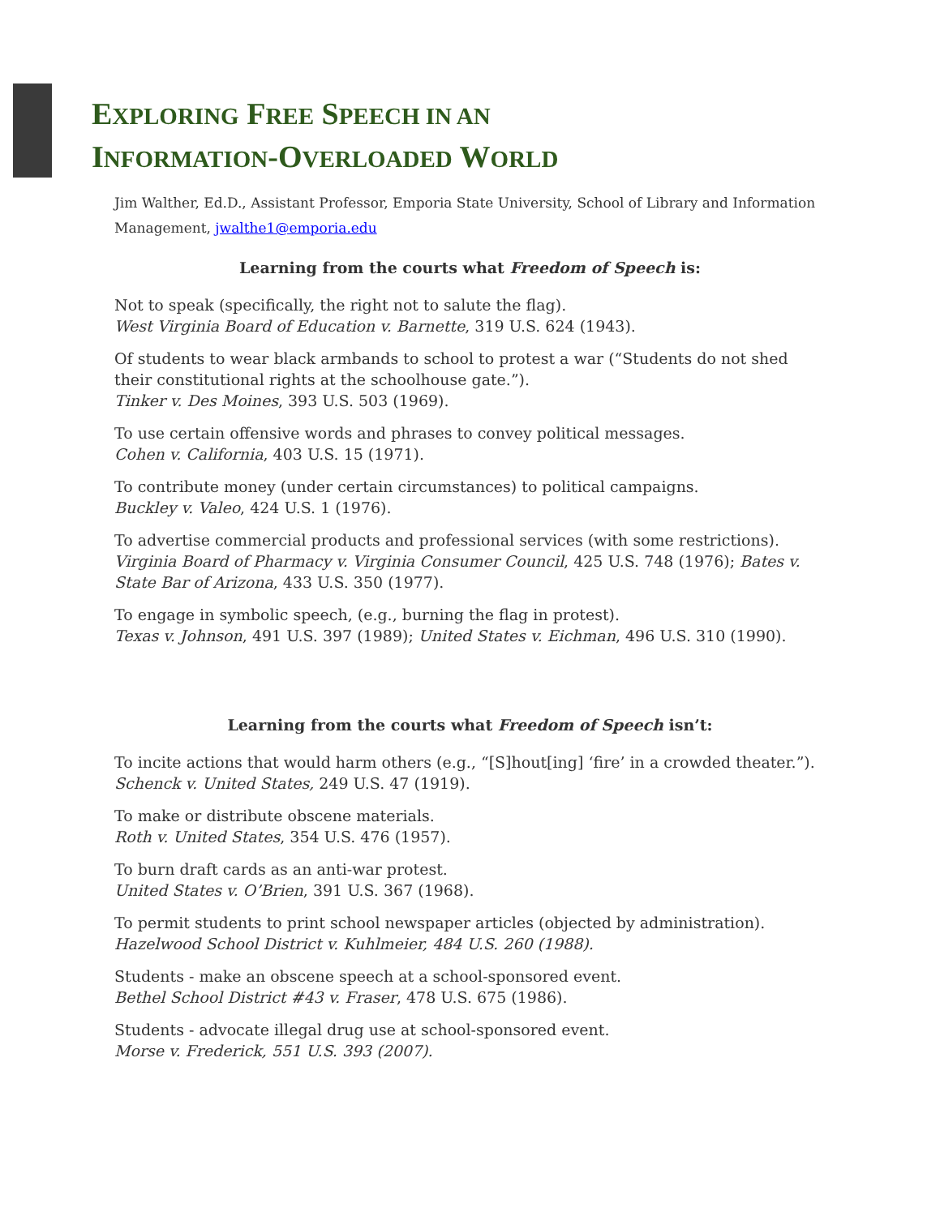EXPLORING FREE SPEECH IN AN
INFORMATION-OVERLOADED WORLD
Jim Walther, Ed.D., Assistant Professor, Emporia State University, School of Library and Information Management, jwalthe1@emporia.edu
Learning from the courts what Freedom of Speech is:
Not to speak (specifically, the right not to salute the flag).
West Virginia Board of Education v. Barnette, 319 U.S. 624 (1943).
Of students to wear black armbands to school to protest a war (“Students do not shed their constitutional rights at the schoolhouse gate.”).
Tinker v. Des Moines, 393 U.S. 503 (1969).
To use certain offensive words and phrases to convey political messages.
Cohen v. California, 403 U.S. 15 (1971).
To contribute money (under certain circumstances) to political campaigns.
Buckley v. Valeo, 424 U.S. 1 (1976).
To advertise commercial products and professional services (with some restrictions).
Virginia Board of Pharmacy v. Virginia Consumer Council, 425 U.S. 748 (1976); Bates v. State Bar of Arizona, 433 U.S. 350 (1977).
To engage in symbolic speech, (e.g., burning the flag in protest).
Texas v. Johnson, 491 U.S. 397 (1989); United States v. Eichman, 496 U.S. 310 (1990).
Learning from the courts what Freedom of Speech isn’t:
To incite actions that would harm others (e.g., “[S]hout[ing] ‘fire’ in a crowded theater.”).
Schenck v. United States, 249 U.S. 47 (1919).
To make or distribute obscene materials.
Roth v. United States, 354 U.S. 476 (1957).
To burn draft cards as an anti-war protest.
United States v. O’Brien, 391 U.S. 367 (1968).
To permit students to print school newspaper articles (objected by administration).
Hazelwood School District v. Kuhlmeier, 484 U.S. 260 (1988).
Students - make an obscene speech at a school-sponsored event.
Bethel School District #43 v. Fraser, 478 U.S. 675 (1986).
Students - advocate illegal drug use at school-sponsored event.
Morse v. Frederick, 551 U.S. 393 (2007).